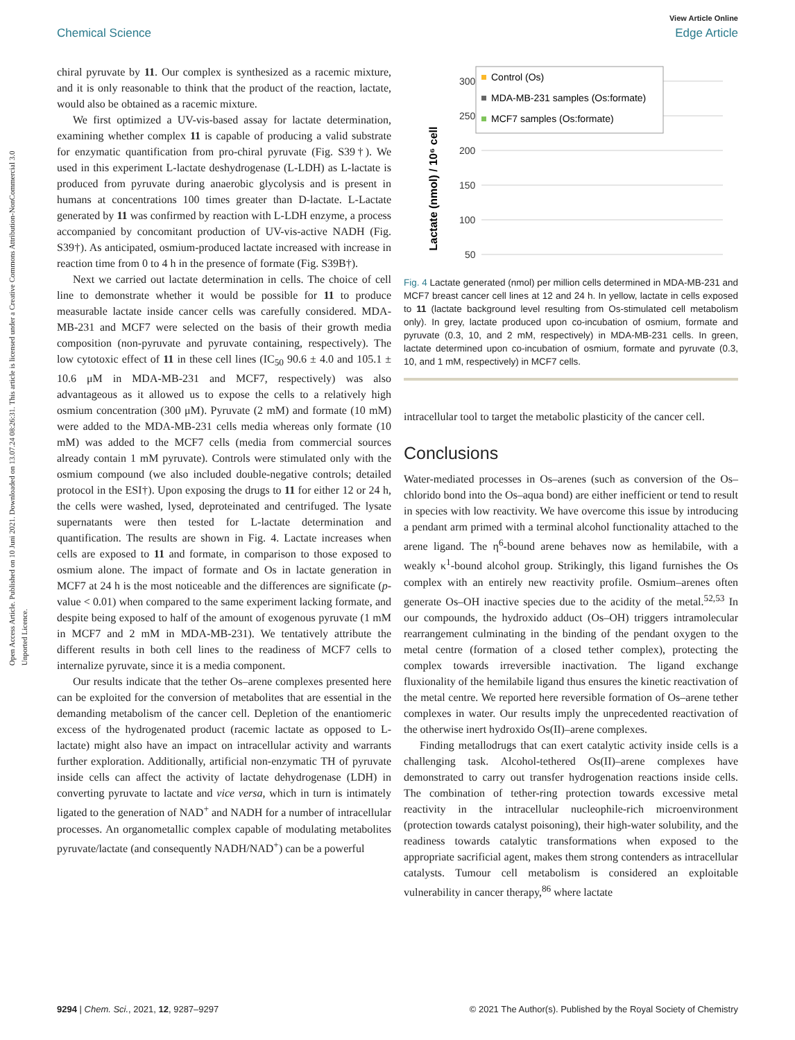Open Access Article. Published on 10 Juni 2021. Downloaded on 13.07.24 08:26:31. This article is licensed under a Creative Commons Attribution-NonCommercial 3.0 Unported Licence.
View Article Online
Chemical Science Edge Article
chiral pyruvate by 11. Our complex is synthesized as a racemic mixture, and it is only reasonable to think that the product of the reaction, lactate, would also be obtained as a racemic mixture.
We first optimized a UV-vis-based assay for lactate determination, examining whether complex 11 is capable of producing a valid substrate for enzymatic quantification from pro-chiral pyruvate (Fig. S39†). We used in this experiment L-lactate deshydrogenase (L-LDH) as L-lactate is produced from pyruvate during anaerobic glycolysis and is present in humans at concentrations 100 times greater than D-lactate. L-Lactate generated by 11 was confirmed by reaction with L-LDH enzyme, a process accompanied by concomitant production of UV-vis-active NADH (Fig. S39†). As anticipated, osmium-produced lactate increased with increase in reaction time from 0 to 4 h in the presence of formate (Fig. S39B†).
Next we carried out lactate determination in cells. The choice of cell line to demonstrate whether it would be possible for 11 to produce measurable lactate inside cancer cells was carefully considered. MDA-MB-231 and MCF7 were selected on the basis of their growth media composition (non-pyruvate and pyruvate containing, respectively). The low cytotoxic effect of 11 in these cell lines (IC<sub>50</sub> 90.6 ± 4.0 and 105.1 ± 10.6 μM in MDA-MB-231 and MCF7, respectively) was also advantageous as it allowed us to expose the cells to a relatively high osmium concentration (300 μM). Pyruvate (2 mM) and formate (10 mM) were added to the MDA-MB-231 cells media whereas only formate (10 mM) was added to the MCF7 cells (media from commercial sources already contain 1 mM pyruvate). Controls were stimulated only with the osmium compound (we also included double-negative controls; detailed protocol in the ESI†). Upon exposing the drugs to 11 for either 12 or 24 h, the cells were washed, lysed, deproteinated and centrifuged. The lysate supernatants were then tested for L-lactate determination and quantification. The results are shown in Fig. 4. Lactate increases when cells are exposed to 11 and formate, in comparison to those exposed to osmium alone. The impact of formate and Os in lactate generation in MCF7 at 24 h is the most noticeable and the differences are significate (p-value < 0.01) when compared to the same experiment lacking formate, and despite being exposed to half of the amount of exogenous pyruvate (1 mM in MCF7 and 2 mM in MDA-MB-231). We tentatively attribute the different results in both cell lines to the readiness of MCF7 cells to internalize pyruvate, since it is a media component.
Our results indicate that the tether Os–arene complexes presented here can be exploited for the conversion of metabolites that are essential in the demanding metabolism of the cancer cell. Depletion of the enantiomeric excess of the hydrogenated product (racemic lactate as opposed to L-lactate) might also have an impact on intracellular activity and warrants further exploration. Additionally, artificial non-enzymatic TH of pyruvate inside cells can affect the activity of lactate dehydrogenase (LDH) in converting pyruvate to lactate and vice versa, which in turn is intimately ligated to the generation of NAD<sup>+</sup> and NADH for a number of intracellular processes. An organometallic complex capable of modulating metabolites pyruvate/lactate (and consequently NADH/NAD<sup>+</sup>) can be a powerful
Lactate (nmol) / 10⁶ cell
300
250
200
150
100
50
Control (Os)
MDA-MB-231 samples (Os:formate)
MCF7 samples (Os:formate)
Fig. 4 Lactate generated (nmol) per million cells determined in MDA-MB-231 and MCF7 breast cancer cell lines at 12 and 24 h. In yellow, lactate in cells exposed to 11 (lactate background level resulting from Os-stimulated cell metabolism only). In grey, lactate produced upon co-incubation of osmium, formate and pyruvate (0.3, 10, and 2 mM, respectively) in MDA-MB-231 cells. In green, lactate determined upon co-incubation of osmium, formate and pyruvate (0.3, 10, and 1 mM, respectively) in MCF7 cells.
intracellular tool to target the metabolic plasticity of the cancer cell.
Conclusions
Water-mediated processes in Os–arenes (such as conversion of the Os–chlorido bond into the Os–aqua bond) are either inefficient or tend to result in species with low reactivity. We have overcome this issue by introducing a pendant arm primed with a terminal alcohol functionality attached to the arene ligand. The η<sup>6</sup>-bound arene behaves now as hemilabile, with a weakly κ<sup>1</sup>-bound alcohol group. Strikingly, this ligand furnishes the Os complex with an entirely new reactivity profile. Osmium–arenes often generate Os–OH inactive species due to the acidity of the metal.<sup>52,53</sup> In our compounds, the hydroxido adduct (Os–OH) triggers intramolecular rearrangement culminating in the binding of the pendant oxygen to the metal centre (formation of a closed tether complex), protecting the complex towards irreversible inactivation. The ligand exchange fluxionality of the hemilabile ligand thus ensures the kinetic reactivation of the metal centre. We reported here reversible formation of Os–arene tether complexes in water. Our results imply the unprecedented reactivation of the otherwise inert hydroxido Os(II)–arene complexes.
Finding metallodrugs that can exert catalytic activity inside cells is a challenging task. Alcohol-tethered Os(II)–arene complexes have demonstrated to carry out transfer hydrogenation reactions inside cells. The combination of tether-ring protection towards excessive metal reactivity in the intracellular nucleophile-rich microenvironment (protection towards catalyst poisoning), their high-water solubility, and the readiness towards catalytic transformations when exposed to the appropriate sacrificial agent, makes them strong contenders as intracellular catalysts. Tumour cell metabolism is considered an exploitable vulnerability in cancer therapy,<sup>86</sup> where lactate
9294 | Chem. Sci., 2021, 12, 9287–9297 © 2021 The Author(s). Published by the Royal Society of Chemistry